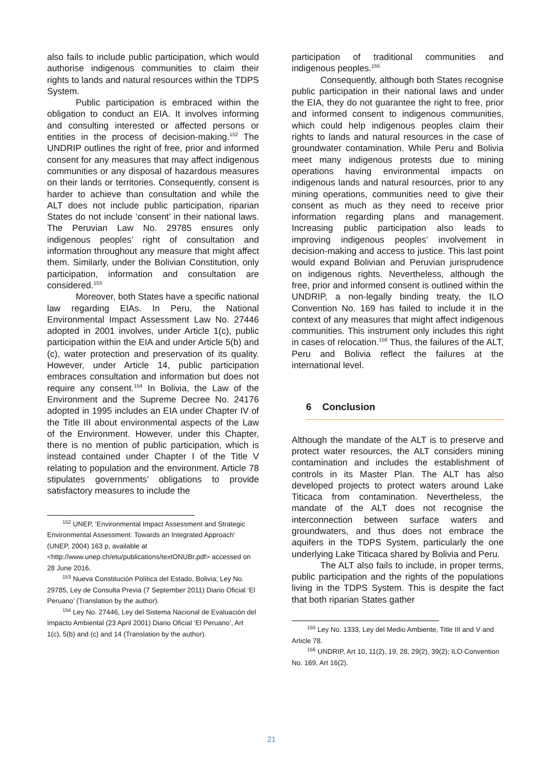also fails to include public participation, which would authorise indigenous communities to claim their rights to lands and natural resources within the TDPS System.
Public participation is embraced within the obligation to conduct an EIA. It involves informing and consulting interested or affected persons or entities in the process of decision-making.<sup>152</sup> The UNDRIP outlines the right of free, prior and informed consent for any measures that may affect indigenous communities or any disposal of hazardous measures on their lands or territories. Consequently, consent is harder to achieve than consultation and while the ALT does not include public participation, riparian States do not include ‘consent’ in their national laws. The Peruvian Law No. 29785 ensures only indigenous peoples’ right of consultation and information throughout any measure that might affect them. Similarly, under the Bolivian Constitution, only participation, information and consultation are considered.<sup>153</sup>
Moreover, both States have a specific national law regarding EIAs. In Peru, the National Environmental Impact Assessment Law No. 27446 adopted in 2001 involves, under Article 1(c), public participation within the EIA and under Article 5(b) and (c), water protection and preservation of its quality. However, under Article 14, public participation embraces consultation and information but does not require any consent.<sup>154</sup> In Bolivia, the Law of the Environment and the Supreme Decree No. 24176 adopted in 1995 includes an EIA under Chapter IV of the Title III about environmental aspects of the Law of the Environment. However, under this Chapter, there is no mention of public participation, which is instead contained under Chapter I of the Title V relating to population and the environment. Article 78 stipulates governments’ obligations to provide satisfactory measures to include the
<sup>152</sup> UNEP, ‘Environmental Impact Assessment and Strategic Environmental Assessment: Towards an Integrated Approach’ (UNEP, 2004) 163 p, available at <http://www.unep.ch/etu/publications/textONUBr.pdf> accessed on 28 June 2016.
<sup>153</sup> Nueva Constitución Política del Estado, Bolivia; Ley No. 29785, Ley de Consulta Previa (7 September 2011) Diario Oficial ‘El Peruano’ (Translation by the author).
<sup>154</sup> Ley No. 27446, Ley del Sistema Nacional de Evaluación del Impacto Ambiental (23 April 2001) Diario Oficial ‘El Peruano’, Art 1(c), 5(b) and (c) and 14 (Translation by the author).
participation of traditional communities and indigenous peoples.<sup>155</sup>
Consequently, although both States recognise public participation in their national laws and under the EIA, they do not guarantee the right to free, prior and informed consent to indigenous communities, which could help indigenous peoples claim their rights to lands and natural resources in the case of groundwater contamination. While Peru and Bolivia meet many indigenous protests due to mining operations having environmental impacts on indigenous lands and natural resources, prior to any mining operations, communities need to give their consent as much as they need to receive prior information regarding plans and management. Increasing public participation also leads to improving indigenous peoples’ involvement in decision-making and access to justice. This last point would expand Bolivian and Peruvian jurisprudence on indigenous rights. Nevertheless, although the free, prior and informed consent is outlined within the UNDRIP, a non-legally binding treaty, the ILO Convention No. 169 has failed to include it in the context of any measures that might affect indigenous communities. This instrument only includes this right in cases of relocation.<sup>156</sup> Thus, the failures of the ALT, Peru and Bolivia reflect the failures at the international level.
6 Conclusion
Although the mandate of the ALT is to preserve and protect water resources, the ALT considers mining contamination and includes the establishment of controls in its Master Plan. The ALT has also developed projects to protect waters around Lake Titicaca from contamination. Nevertheless, the mandate of the ALT does not recognise the interconnection between surface waters and groundwaters, and thus does not embrace the aquifers in the TDPS System, particularly the one underlying Lake Titicaca shared by Bolivia and Peru.
The ALT also fails to include, in proper terms, public participation and the rights of the populations living in the TDPS System. This is despite the fact that both riparian States gather
<sup>155</sup> Ley No. 1333, Ley del Medio Ambiente, Title III and V and Article 78.
<sup>156</sup> UNDRIP, Art 10, 11(2), 19, 28, 29(2), 39(2); ILO Convention No. 169, Art 16(2).
21